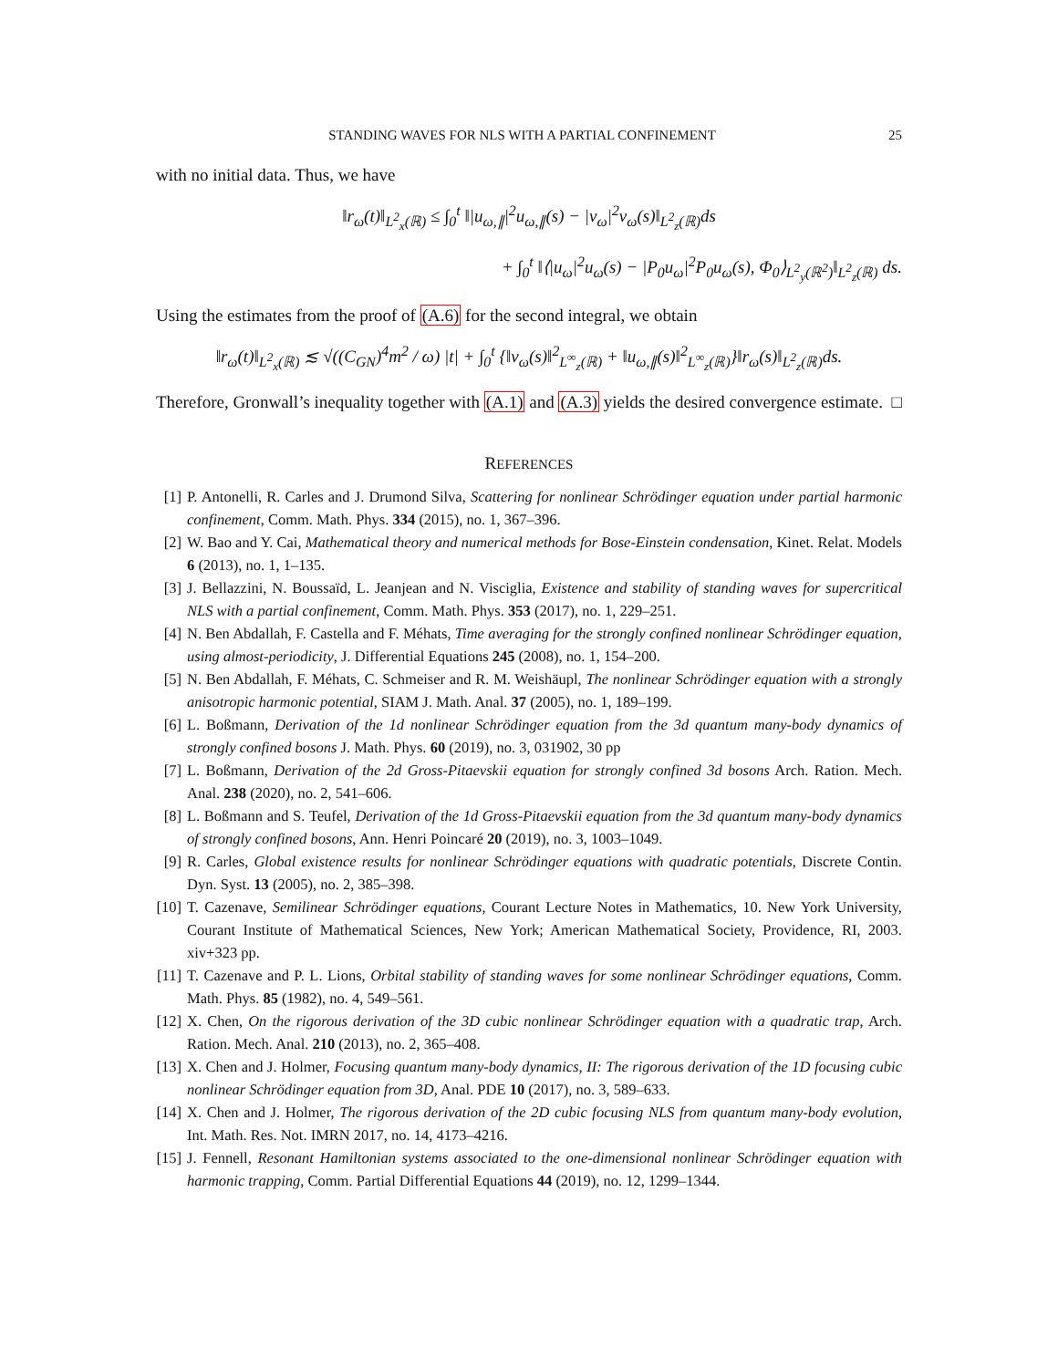STANDING WAVES FOR NLS WITH A PARTIAL CONFINEMENT 25
with no initial data. Thus, we have
‖r<sub>ω</sub>(t)‖<sub>L<sup>2</sup><sub>x</sub>(ℝ)</sub> ≤ ∫<sub>0</sub><sup>t</sup> ‖|u<sub>ω,∥</sub>|<sup>2</sup>u<sub>ω,∥</sub>(s) − |v<sub>ω</sub>|<sup>2</sup>v<sub>ω</sub>(s)‖<sub>L<sup>2</sup><sub>z</sub>(ℝ)</sub>ds
+ ∫<sub>0</sub><sup>t</sup> ‖⟨|u<sub>ω</sub>|<sup>2</sup>u<sub>ω</sub>(s) − |P<sub>0</sub>u<sub>ω</sub>|<sup>2</sup>P<sub>0</sub>u<sub>ω</sub>(s), Φ<sub>0</sub>⟩<sub>L<sup>2</sup><sub>y</sub>(ℝ<sup>2</sup>)</sub>‖<sub>L<sup>2</sup><sub>z</sub>(ℝ)</sub> ds.
Using the estimates from the proof of (A.6) for the second integral, we obtain
‖r<sub>ω</sub>(t)‖<sub>L<sup>2</sup><sub>x</sub>(ℝ)</sub> ≲ √((C<sub>GN</sub>)<sup>4</sup>m<sup>2</sup> / ω) |t| + ∫<sub>0</sub><sup>t</sup> {‖v<sub>ω</sub>(s)‖<sup>2</sup><sub>L<sup>∞</sup><sub>z</sub>(ℝ)</sub> + ‖u<sub>ω,∥</sub>(s)‖<sup>2</sup><sub>L<sup>∞</sup><sub>z</sub>(ℝ)</sub>}‖r<sub>ω</sub>(s)‖<sub>L<sup>2</sup><sub>z</sub>(ℝ)</sub>ds.
Therefore, Gronwall’s inequality together with (A.1) and (A.3) yields the desired convergence estimate. □
REFERENCES
[1] P. Antonelli, R. Carles and J. Drumond Silva, Scattering for nonlinear Schrödinger equation under partial harmonic confinement, Comm. Math. Phys. 334 (2015), no. 1, 367–396.
[2] W. Bao and Y. Cai, Mathematical theory and numerical methods for Bose-Einstein condensation, Kinet. Relat. Models 6 (2013), no. 1, 1–135.
[3] J. Bellazzini, N. Boussaïd, L. Jeanjean and N. Visciglia, Existence and stability of standing waves for supercritical NLS with a partial confinement, Comm. Math. Phys. 353 (2017), no. 1, 229–251.
[4] N. Ben Abdallah, F. Castella and F. Méhats, Time averaging for the strongly confined nonlinear Schrödinger equation, using almost-periodicity, J. Differential Equations 245 (2008), no. 1, 154–200.
[5] N. Ben Abdallah, F. Méhats, C. Schmeiser and R. M. Weishäupl, The nonlinear Schrödinger equation with a strongly anisotropic harmonic potential, SIAM J. Math. Anal. 37 (2005), no. 1, 189–199.
[6] L. Boßmann, Derivation of the 1d nonlinear Schrödinger equation from the 3d quantum many-body dynamics of strongly confined bosons J. Math. Phys. 60 (2019), no. 3, 031902, 30 pp
[7] L. Boßmann, Derivation of the 2d Gross-Pitaevskii equation for strongly confined 3d bosons Arch. Ration. Mech. Anal. 238 (2020), no. 2, 541–606.
[8] L. Boßmann and S. Teufel, Derivation of the 1d Gross-Pitaevskii equation from the 3d quantum many-body dynamics of strongly confined bosons, Ann. Henri Poincaré 20 (2019), no. 3, 1003–1049.
[9] R. Carles, Global existence results for nonlinear Schrödinger equations with quadratic potentials, Discrete Contin. Dyn. Syst. 13 (2005), no. 2, 385–398.
[10] T. Cazenave, Semilinear Schrödinger equations, Courant Lecture Notes in Mathematics, 10. New York University, Courant Institute of Mathematical Sciences, New York; American Mathematical Society, Providence, RI, 2003. xiv+323 pp.
[11] T. Cazenave and P. L. Lions, Orbital stability of standing waves for some nonlinear Schrödinger equations, Comm. Math. Phys. 85 (1982), no. 4, 549–561.
[12] X. Chen, On the rigorous derivation of the 3D cubic nonlinear Schrödinger equation with a quadratic trap, Arch. Ration. Mech. Anal. 210 (2013), no. 2, 365–408.
[13] X. Chen and J. Holmer, Focusing quantum many-body dynamics, II: The rigorous derivation of the 1D focusing cubic nonlinear Schrödinger equation from 3D, Anal. PDE 10 (2017), no. 3, 589–633.
[14] X. Chen and J. Holmer, The rigorous derivation of the 2D cubic focusing NLS from quantum many-body evolution, Int. Math. Res. Not. IMRN 2017, no. 14, 4173–4216.
[15] J. Fennell, Resonant Hamiltonian systems associated to the one-dimensional nonlinear Schrödinger equation with harmonic trapping, Comm. Partial Differential Equations 44 (2019), no. 12, 1299–1344.